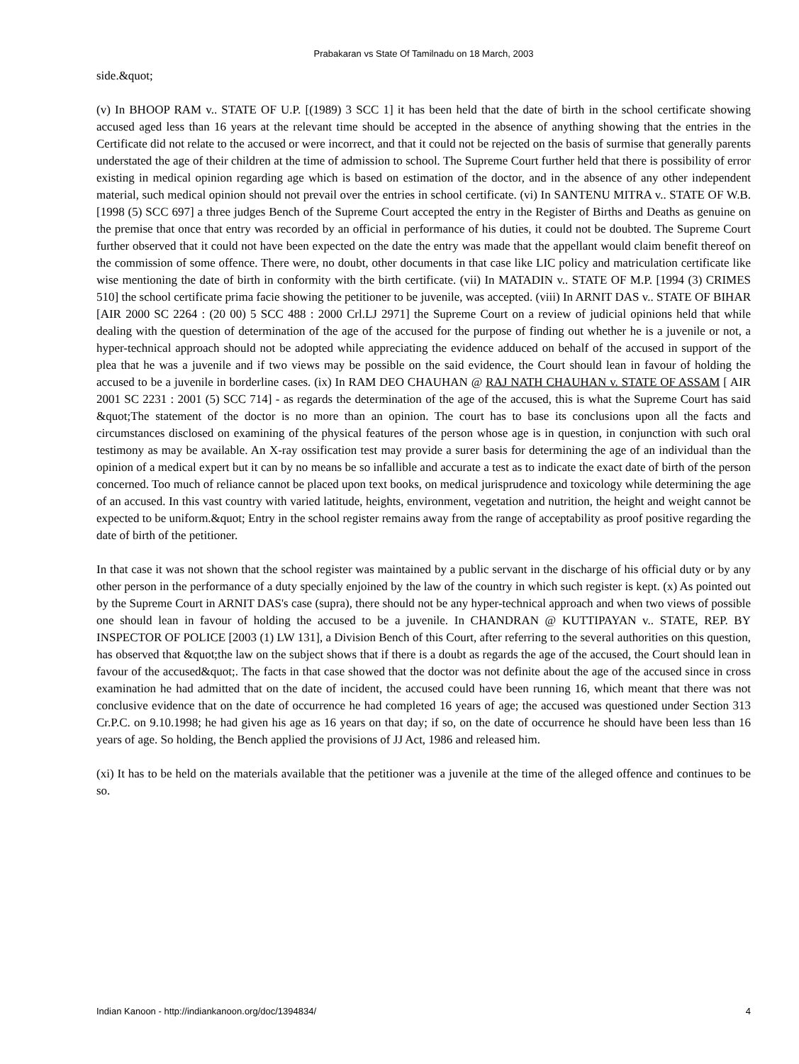Prabakaran vs State Of Tamilnadu on 18 March, 2003
side.&quot;
(v) In BHOOP RAM v.. STATE OF U.P. [(1989) 3 SCC 1] it has been held that the date of birth in the school certificate showing accused aged less than 16 years at the relevant time should be accepted in the absence of anything showing that the entries in the Certificate did not relate to the accused or were incorrect, and that it could not be rejected on the basis of surmise that generally parents understated the age of their children at the time of admission to school. The Supreme Court further held that there is possibility of error existing in medical opinion regarding age which is based on estimation of the doctor, and in the absence of any other independent material, such medical opinion should not prevail over the entries in school certificate. (vi) In SANTENU MITRA v.. STATE OF W.B. [1998 (5) SCC 697] a three judges Bench of the Supreme Court accepted the entry in the Register of Births and Deaths as genuine on the premise that once that entry was recorded by an official in performance of his duties, it could not be doubted. The Supreme Court further observed that it could not have been expected on the date the entry was made that the appellant would claim benefit thereof on the commission of some offence. There were, no doubt, other documents in that case like LIC policy and matriculation certificate like wise mentioning the date of birth in conformity with the birth certificate. (vii) In MATADIN v.. STATE OF M.P. [1994 (3) CRIMES 510] the school certificate prima facie showing the petitioner to be juvenile, was accepted. (viii) In ARNIT DAS v.. STATE OF BIHAR [AIR 2000 SC 2264 : (20 00) 5 SCC 488 : 2000 Crl.LJ 2971] the Supreme Court on a review of judicial opinions held that while dealing with the question of determination of the age of the accused for the purpose of finding out whether he is a juvenile or not, a hyper-technical approach should not be adopted while appreciating the evidence adduced on behalf of the accused in support of the plea that he was a juvenile and if two views may be possible on the said evidence, the Court should lean in favour of holding the accused to be a juvenile in borderline cases. (ix) In RAM DEO CHAUHAN @ RAJ NATH CHAUHAN v. STATE OF ASSAM [ AIR 2001 SC 2231 : 2001 (5) SCC 714] - as regards the determination of the age of the accused, this is what the Supreme Court has said &quot;The statement of the doctor is no more than an opinion. The court has to base its conclusions upon all the facts and circumstances disclosed on examining of the physical features of the person whose age is in question, in conjunction with such oral testimony as may be available. An X-ray ossification test may provide a surer basis for determining the age of an individual than the opinion of a medical expert but it can by no means be so infallible and accurate a test as to indicate the exact date of birth of the person concerned. Too much of reliance cannot be placed upon text books, on medical jurisprudence and toxicology while determining the age of an accused. In this vast country with varied latitude, heights, environment, vegetation and nutrition, the height and weight cannot be expected to be uniform.&quot; Entry in the school register remains away from the range of acceptability as proof positive regarding the date of birth of the petitioner.
In that case it was not shown that the school register was maintained by a public servant in the discharge of his official duty or by any other person in the performance of a duty specially enjoined by the law of the country in which such register is kept. (x) As pointed out by the Supreme Court in ARNIT DAS's case (supra), there should not be any hyper-technical approach and when two views of possible one should lean in favour of holding the accused to be a juvenile. In CHANDRAN @ KUTTIPAYAN v.. STATE, REP. BY INSPECTOR OF POLICE [2003 (1) LW 131], a Division Bench of this Court, after referring to the several authorities on this question, has observed that &quot;the law on the subject shows that if there is a doubt as regards the age of the accused, the Court should lean in favour of the accused&quot;. The facts in that case showed that the doctor was not definite about the age of the accused since in cross examination he had admitted that on the date of incident, the accused could have been running 16, which meant that there was not conclusive evidence that on the date of occurrence he had completed 16 years of age; the accused was questioned under Section 313 Cr.P.C. on 9.10.1998; he had given his age as 16 years on that day; if so, on the date of occurrence he should have been less than 16 years of age. So holding, the Bench applied the provisions of JJ Act, 1986 and released him.
(xi) It has to be held on the materials available that the petitioner was a juvenile at the time of the alleged offence and continues to be so.
Indian Kanoon - http://indiankanoon.org/doc/1394834/ 4